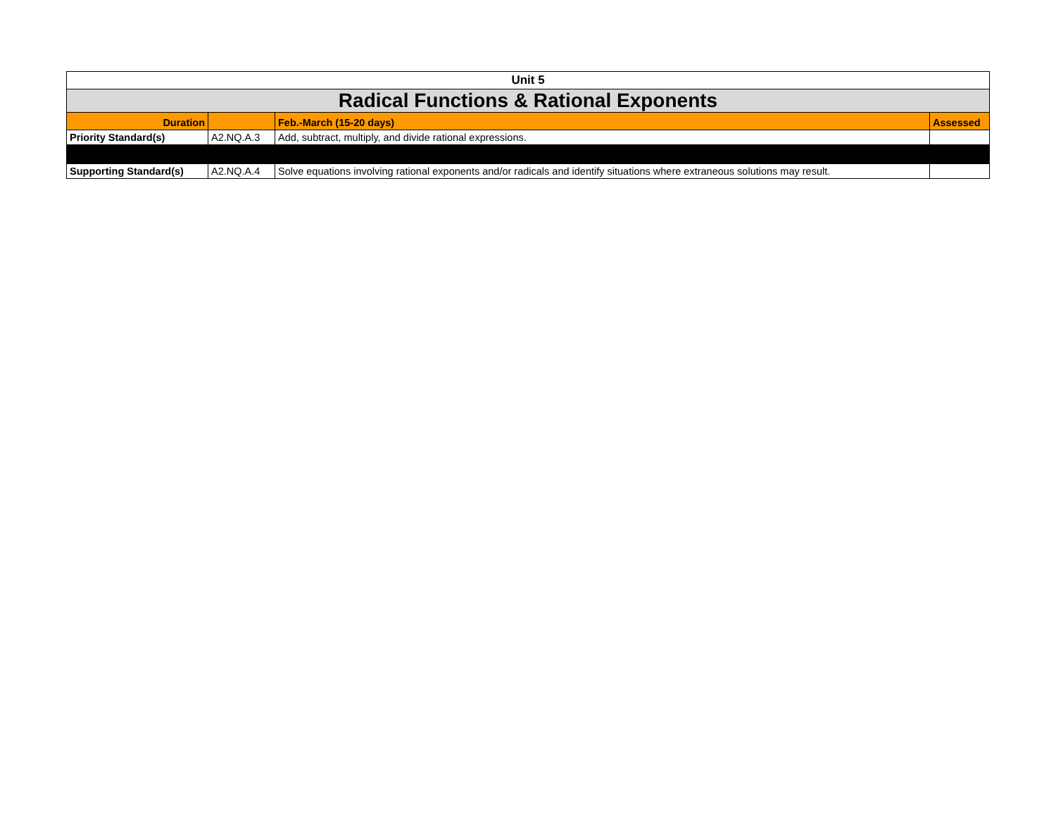| Unit 5 | | | |
| Radical Functions & Rational Exponents | | | |
| Duration | | Feb.-March (15-20 days) | Assessed |
| Priority Standard(s) | A2.NQ.A.3 | Add, subtract, multiply, and divide rational expressions. | |
| Supporting Standard(s) | A2.NQ.A.4 | Solve equations involving rational exponents and/or radicals and identify situations where extraneous solutions may result. | |